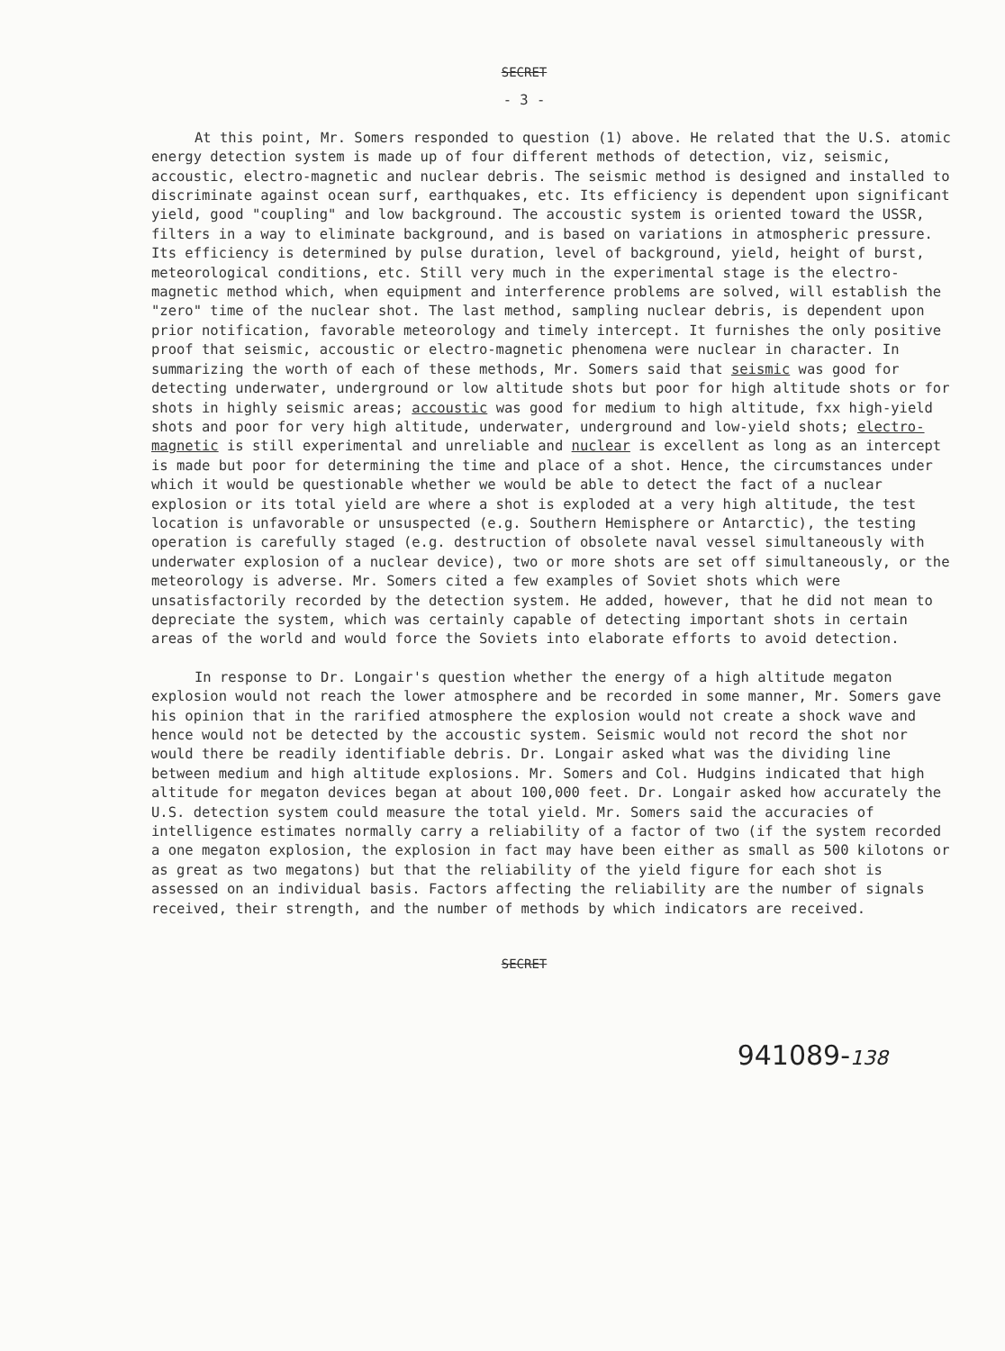SECRET
- 3 -
At this point, Mr. Somers responded to question (1) above. He related that the U.S. atomic energy detection system is made up of four different methods of detection, viz, seismic, accoustic, electro-magnetic and nuclear debris. The seismic method is designed and installed to discriminate against ocean surf, earthquakes, etc. Its efficiency is dependent upon significant yield, good "coupling" and low background. The accoustic system is oriented toward the USSR, filters in a way to eliminate background, and is based on variations in atmospheric pressure. Its efficiency is determined by pulse duration, level of background, yield, height of burst, meteorological conditions, etc. Still very much in the experimental stage is the electro-magnetic method which, when equipment and interference problems are solved, will establish the "zero" time of the nuclear shot. The last method, sampling nuclear debris, is dependent upon prior notification, favorable meteorology and timely intercept. It furnishes the only positive proof that seismic, accoustic or electro-magnetic phenomena were nuclear in character. In summarizing the worth of each of these methods, Mr. Somers said that seismic was good for detecting underwater, underground or low altitude shots but poor for high altitude shots or for shots in highly seismic areas; accoustic was good for medium to high altitude, fxx high-yield shots and poor for very high altitude, underwater, underground and low-yield shots; electro-magnetic is still experimental and unreliable and nuclear is excellent as long as an intercept is made but poor for determining the time and place of a shot. Hence, the circumstances under which it would be questionable whether we would be able to detect the fact of a nuclear explosion or its total yield are where a shot is exploded at a very high altitude, the test location is unfavorable or unsuspected (e.g. Southern Hemisphere or Antarctic), the testing operation is carefully staged (e.g. destruction of obsolete naval vessel simultaneously with underwater explosion of a nuclear device), two or more shots are set off simultaneously, or the meteorology is adverse. Mr. Somers cited a few examples of Soviet shots which were unsatisfactorily recorded by the detection system. He added, however, that he did not mean to depreciate the system, which was certainly capable of detecting important shots in certain areas of the world and would force the Soviets into elaborate efforts to avoid detection.
In response to Dr. Longair's question whether the energy of a high altitude megaton explosion would not reach the lower atmosphere and be recorded in some manner, Mr. Somers gave his opinion that in the rarified atmosphere the explosion would not create a shock wave and hence would not be detected by the accoustic system. Seismic would not record the shot nor would there be readily identifiable debris. Dr. Longair asked what was the dividing line between medium and high altitude explosions. Mr. Somers and Col. Hudgins indicated that high altitude for megaton devices began at about 100,000 feet. Dr. Longair asked how accurately the U.S. detection system could measure the total yield. Mr. Somers said the accuracies of intelligence estimates normally carry a reliability of a factor of two (if the system recorded a one megaton explosion, the explosion in fact may have been either as small as 500 kilotons or as great as two megatons) but that the reliability of the yield figure for each shot is assessed on an individual basis. Factors affecting the reliability are the number of signals received, their strength, and the number of methods by which indicators are received.
SECRET
941089-138